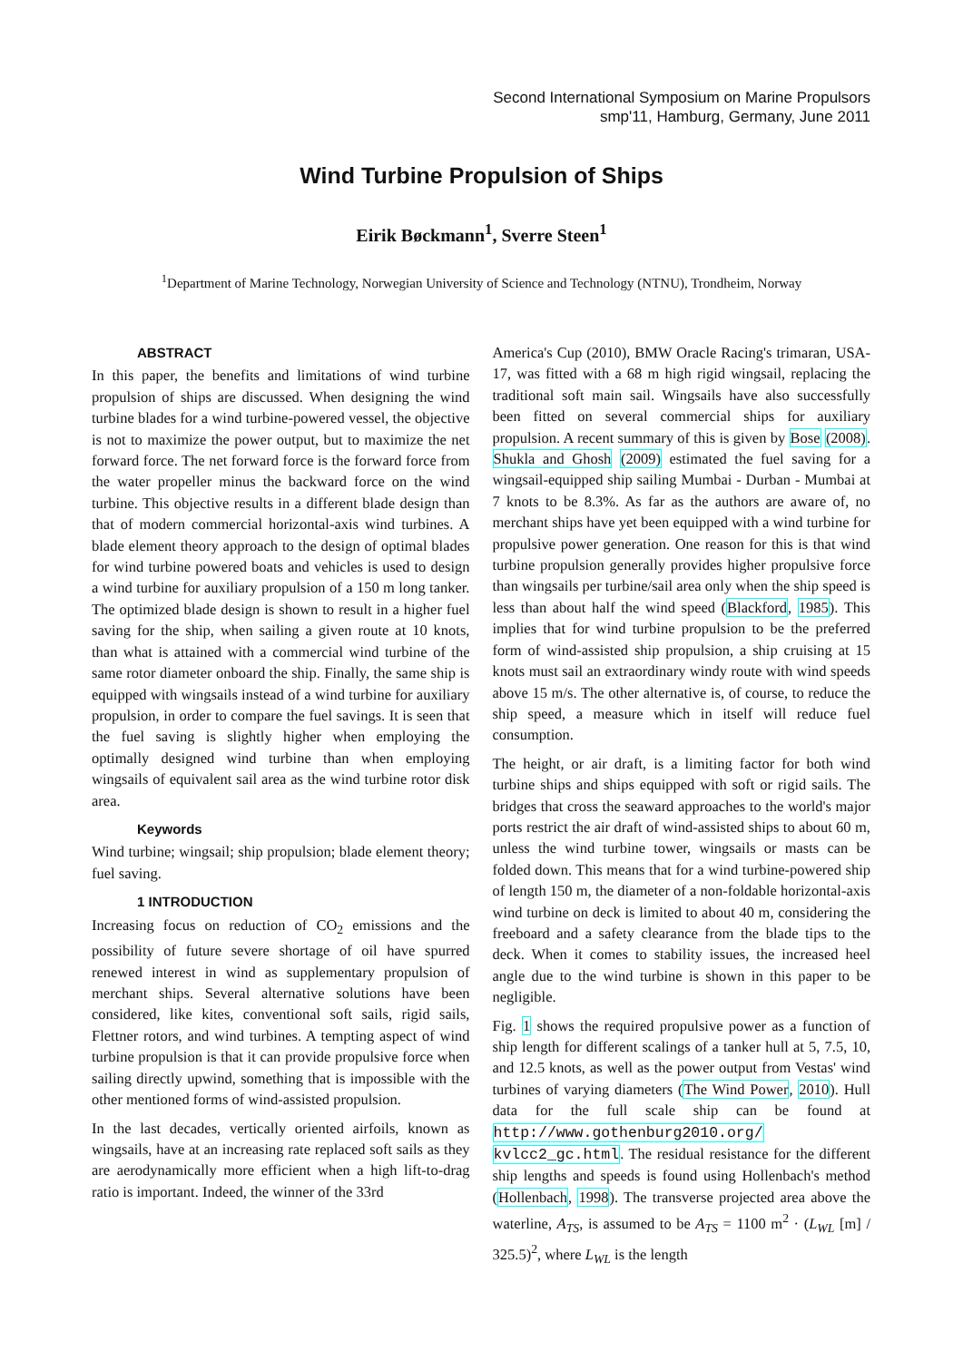Second International Symposium on Marine Propulsors
smp'11, Hamburg, Germany, June 2011
Wind Turbine Propulsion of Ships
Eirik Bøckmann<sup>1</sup>, Sverre Steen<sup>1</sup>
<sup>1</sup> Department of Marine Technology, Norwegian University of Science and Technology (NTNU), Trondheim, Norway
ABSTRACT
In this paper, the benefits and limitations of wind turbine propulsion of ships are discussed. When designing the wind turbine blades for a wind turbine-powered vessel, the objective is not to maximize the power output, but to maximize the net forward force. The net forward force is the forward force from the water propeller minus the backward force on the wind turbine. This objective results in a different blade design than that of modern commercial horizontal-axis wind turbines. A blade element theory approach to the design of optimal blades for wind turbine powered boats and vehicles is used to design a wind turbine for auxiliary propulsion of a 150 m long tanker. The optimized blade design is shown to result in a higher fuel saving for the ship, when sailing a given route at 10 knots, than what is attained with a commercial wind turbine of the same rotor diameter onboard the ship. Finally, the same ship is equipped with wingsails instead of a wind turbine for auxiliary propulsion, in order to compare the fuel savings. It is seen that the fuel saving is slightly higher when employing the optimally designed wind turbine than when employing wingsails of equivalent sail area as the wind turbine rotor disk area.
Keywords
Wind turbine; wingsail; ship propulsion; blade element theory; fuel saving.
1 INTRODUCTION
Increasing focus on reduction of CO<sub>2</sub> emissions and the possibility of future severe shortage of oil have spurred renewed interest in wind as supplementary propulsion of merchant ships. Several alternative solutions have been considered, like kites, conventional soft sails, rigid sails, Flettner rotors, and wind turbines. A tempting aspect of wind turbine propulsion is that it can provide propulsive force when sailing directly upwind, something that is impossible with the other mentioned forms of wind-assisted propulsion.
In the last decades, vertically oriented airfoils, known as wingsails, have at an increasing rate replaced soft sails as they are aerodynamically more efficient when a high lift-to-drag ratio is important. Indeed, the winner of the 33rd
America's Cup (2010), BMW Oracle Racing's trimaran, USA-17, was fitted with a 68 m high rigid wingsail, replacing the traditional soft main sail. Wingsails have also successfully been fitted on several commercial ships for auxiliary propulsion. A recent summary of this is given by Bose (2008). Shukla and Ghosh (2009) estimated the fuel saving for a wingsail-equipped ship sailing Mumbai - Durban - Mumbai at 7 knots to be 8.3%. As far as the authors are aware of, no merchant ships have yet been equipped with a wind turbine for propulsive power generation. One reason for this is that wind turbine propulsion generally provides higher propulsive force than wingsails per turbine/sail area only when the ship speed is less than about half the wind speed (Blackford, 1985). This implies that for wind turbine propulsion to be the preferred form of wind-assisted ship propulsion, a ship cruising at 15 knots must sail an extraordinary windy route with wind speeds above 15 m/s. The other alternative is, of course, to reduce the ship speed, a measure which in itself will reduce fuel consumption.
The height, or air draft, is a limiting factor for both wind turbine ships and ships equipped with soft or rigid sails. The bridges that cross the seaward approaches to the world's major ports restrict the air draft of wind-assisted ships to about 60 m, unless the wind turbine tower, wingsails or masts can be folded down. This means that for a wind turbine-powered ship of length 150 m, the diameter of a non-foldable horizontal-axis wind turbine on deck is limited to about 40 m, considering the freeboard and a safety clearance from the blade tips to the deck. When it comes to stability issues, the increased heel angle due to the wind turbine is shown in this paper to be negligible.
Fig. 1 shows the required propulsive power as a function of ship length for different scalings of a tanker hull at 5, 7.5, 10, and 12.5 knots, as well as the power output from Vestas' wind turbines of varying diameters (The Wind Power, 2010). Hull data for the full scale ship can be found at http://www.gothenburg2010.org/ kvlcc2_gc.html. The residual resistance for the different ship lengths and speeds is found using Hollenbach's method (Hollenbach, 1998). The transverse projected area above the waterline, A<sub>TS</sub>, is assumed to be A<sub>TS</sub> = 1100 m<sup>2</sup> · (L<sub>WL</sub> [m] / 325.5)<sup>2</sup>, where L<sub>WL</sub> is the length